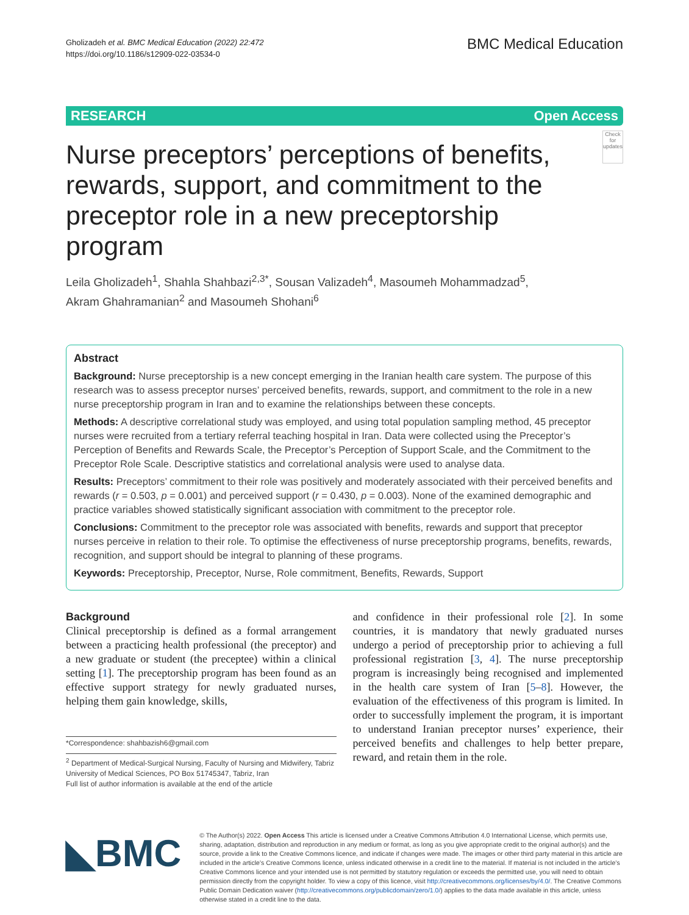Gholizadeh et al. BMC Medical Education (2022) 22:472
https://doi.org/10.1186/s12909-022-03534-0
BMC Medical Education
RESEARCH Open Access
Nurse preceptors’ perceptions of benefits, rewards, support, and commitment to the preceptor role in a new preceptorship program
Check for updates
Leila Gholizadeh<sup>1</sup>, Shahla Shahbazi<sup>2,3*</sup>, Sousan Valizadeh<sup>4</sup>, Masoumeh Mohammadzad<sup>5</sup>,
Akram Ghahramanian<sup>2</sup> and Masoumeh Shohani<sup>6</sup>
Abstract
Background: Nurse preceptorship is a new concept emerging in the Iranian health care system. The purpose of this research was to assess preceptor nurses’ perceived benefits, rewards, support, and commitment to the role in a new nurse preceptorship program in Iran and to examine the relationships between these concepts.
Methods: A descriptive correlational study was employed, and using total population sampling method, 45 preceptor nurses were recruited from a tertiary referral teaching hospital in Iran. Data were collected using the Preceptor’s Perception of Benefits and Rewards Scale, the Preceptor’s Perception of Support Scale, and the Commitment to the Preceptor Role Scale. Descriptive statistics and correlational analysis were used to analyse data.
Results: Preceptors’ commitment to their role was positively and moderately associated with their perceived benefits and rewards (r = 0.503, p = 0.001) and perceived support (r = 0.430, p = 0.003). None of the examined demographic and practice variables showed statistically significant association with commitment to the preceptor role.
Conclusions: Commitment to the preceptor role was associated with benefits, rewards and support that preceptor nurses perceive in relation to their role. To optimise the effectiveness of nurse preceptorship programs, benefits, rewards, recognition, and support should be integral to planning of these programs.
Keywords: Preceptorship, Preceptor, Nurse, Role commitment, Benefits, Rewards, Support
Background
Clinical preceptorship is defined as a formal arrangement between a practicing health professional (the preceptor) and a new graduate or student (the preceptee) within a clinical setting [1]. The preceptorship program has been found as an effective support strategy for newly graduated nurses, helping them gain knowledge, skills,
*Correspondence: shahbazish6@gmail.com
<sup>2</sup> Department of Medical-Surgical Nursing, Faculty of Nursing and Midwifery, Tabriz University of Medical Sciences, PO Box 51745347, Tabriz, Iran
Full list of author information is available at the end of the article
and confidence in their professional role [2]. In some countries, it is mandatory that newly graduated nurses undergo a period of preceptorship prior to achieving a full professional registration [3, 4]. The nurse preceptorship program is increasingly being recognised and implemented in the health care system of Iran [5–8]. However, the evaluation of the effectiveness of this program is limited. In order to successfully implement the program, it is important to understand Iranian preceptor nurses’ experience, their perceived benefits and challenges to help better prepare, reward, and retain them in the role.
◣BMC
© The Author(s) 2022. Open Access This article is licensed under a Creative Commons Attribution 4.0 International License, which permits use, sharing, adaptation, distribution and reproduction in any medium or format, as long as you give appropriate credit to the original author(s) and the source, provide a link to the Creative Commons licence, and indicate if changes were made. The images or other third party material in this article are included in the article’s Creative Commons licence, unless indicated otherwise in a credit line to the material. If material is not included in the article’s Creative Commons licence and your intended use is not permitted by statutory regulation or exceeds the permitted use, you will need to obtain permission directly from the copyright holder. To view a copy of this licence, visit http://creativecommons.org/licenses/by/4.0/. The Creative Commons Public Domain Dedication waiver (http://creativecommons.org/publicdomain/zero/1.0/) applies to the data made available in this article, unless otherwise stated in a credit line to the data.